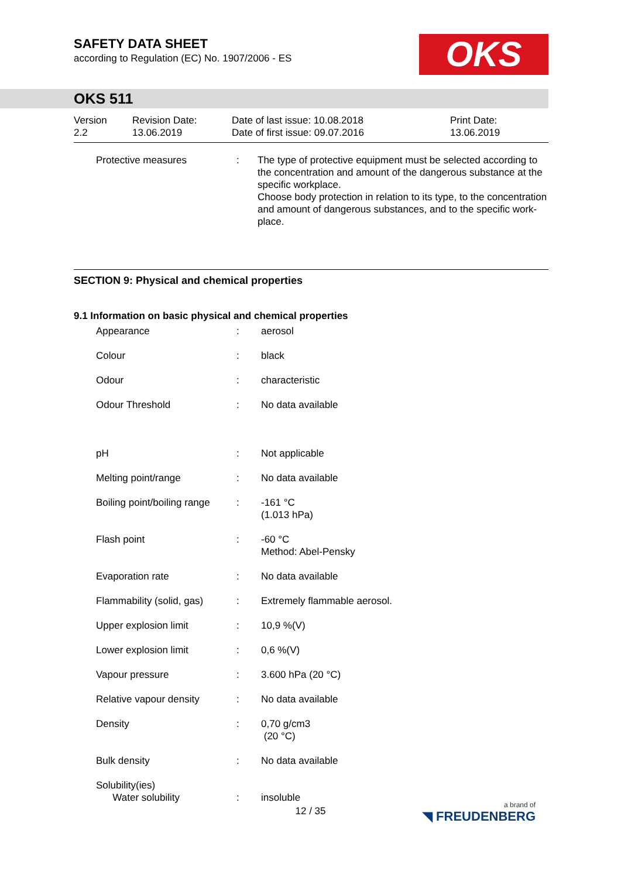SAFETY DATA SHEET
according to Regulation (EC) No. 1907/2006 - ES
OKS
OKS 511
| Version 2.2 | Revision Date: 13.06.2019 | Date of last issue: 10.08.2018 Date of first issue: 09.07.2016 | Print Date: 13.06.2019 |
| Protective measures | : | The type of protective equipment must be selected according to the concentration and amount of the dangerous substance at the specific workplace. Choose body protection in relation to its type, to the concentration and amount of dangerous substances, and to the specific work-place. |
SECTION 9: Physical and chemical properties
9.1 Information on basic physical and chemical properties
| Appearance | : | aerosol |
| Colour | : | black |
| Odour | : | characteristic |
| Odour Threshold | : | No data available |
| pH | : | Not applicable |
| Melting point/range | : | No data available |
| Boiling point/boiling range | : | -161 °C (1.013 hPa) |
| Flash point | : | -60 °C Method: Abel-Pensky |
| Evaporation rate | : | No data available |
| Flammability (solid, gas) | : | Extremely flammable aerosol. |
| Upper explosion limit | : | 10,9 %(V) |
| Lower explosion limit | : | 0,6 %(V) |
| Vapour pressure | : | 3.600 hPa (20 °C) |
| Relative vapour density | : | No data available |
| Density | : | 0,70 g/cm3 (20 °C) |
| Bulk density | : | No data available |
| Solubility(ies) Water solubility | : | insoluble |
12 / 35 a brand of
◥ FREUDENBERG